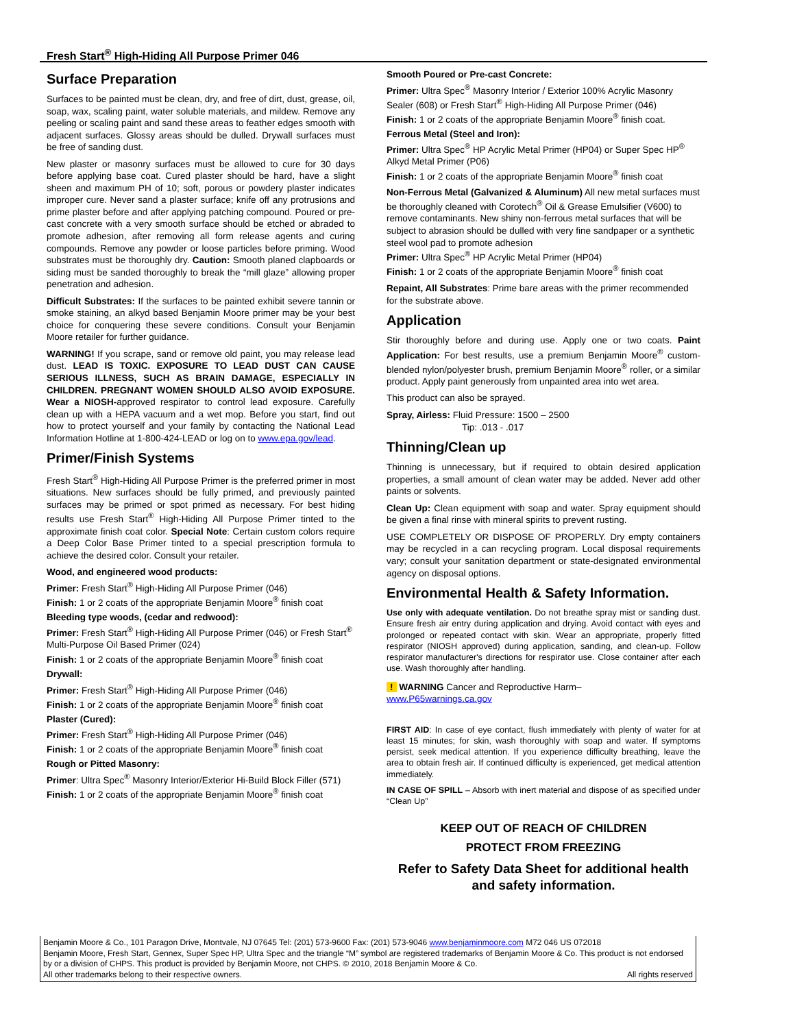Fresh Start<sup>®</sup> High-Hiding All Purpose Primer 046
Surface Preparation
Surfaces to be painted must be clean, dry, and free of dirt, dust, grease, oil, soap, wax, scaling paint, water soluble materials, and mildew. Remove any peeling or scaling paint and sand these areas to feather edges smooth with adjacent surfaces. Glossy areas should be dulled. Drywall surfaces must be free of sanding dust.
New plaster or masonry surfaces must be allowed to cure for 30 days before applying base coat. Cured plaster should be hard, have a slight sheen and maximum PH of 10; soft, porous or powdery plaster indicates improper cure. Never sand a plaster surface; knife off any protrusions and prime plaster before and after applying patching compound. Poured or pre-cast concrete with a very smooth surface should be etched or abraded to promote adhesion, after removing all form release agents and curing compounds. Remove any powder or loose particles before priming. Wood substrates must be thoroughly dry. Caution: Smooth planed clapboards or siding must be sanded thoroughly to break the “mill glaze” allowing proper penetration and adhesion.
Difficult Substrates: If the surfaces to be painted exhibit severe tannin or smoke staining, an alkyd based Benjamin Moore primer may be your best choice for conquering these severe conditions. Consult your Benjamin Moore retailer for further guidance.
WARNING! If you scrape, sand or remove old paint, you may release lead dust. LEAD IS TOXIC. EXPOSURE TO LEAD DUST CAN CAUSE SERIOUS ILLNESS, SUCH AS BRAIN DAMAGE, ESPECIALLY IN CHILDREN. PREGNANT WOMEN SHOULD ALSO AVOID EXPOSURE. Wear a NIOSH-approved respirator to control lead exposure. Carefully clean up with a HEPA vacuum and a wet mop. Before you start, find out how to protect yourself and your family by contacting the National Lead Information Hotline at 1-800-424-LEAD or log on to www.epa.gov/lead.
Primer/Finish Systems
Fresh Start<sup>®</sup> High-Hiding All Purpose Primer is the preferred primer in most situations. New surfaces should be fully primed, and previously painted surfaces may be primed or spot primed as necessary. For best hiding results use Fresh Start<sup>®</sup> High-Hiding All Purpose Primer tinted to the approximate finish coat color. Special Note: Certain custom colors require a Deep Color Base Primer tinted to a special prescription formula to achieve the desired color. Consult your retailer.
Wood, and engineered wood products:
Primer: Fresh Start<sup>®</sup> High-Hiding All Purpose Primer (046)
Finish: 1 or 2 coats of the appropriate Benjamin Moore<sup>®</sup> finish coat
Bleeding type woods, (cedar and redwood):
Primer: Fresh Start<sup>®</sup> High-Hiding All Purpose Primer (046) or Fresh Start<sup>®</sup> Multi-Purpose Oil Based Primer (024)
Finish: 1 or 2 coats of the appropriate Benjamin Moore<sup>®</sup> finish coat
Drywall:
Primer: Fresh Start<sup>®</sup> High-Hiding All Purpose Primer (046)
Finish: 1 or 2 coats of the appropriate Benjamin Moore<sup>®</sup> finish coat
Plaster (Cured):
Primer: Fresh Start<sup>®</sup> High-Hiding All Purpose Primer (046)
Finish: 1 or 2 coats of the appropriate Benjamin Moore<sup>®</sup> finish coat
Rough or Pitted Masonry:
Primer: Ultra Spec<sup>®</sup> Masonry Interior/Exterior Hi-Build Block Filler (571)
Finish: 1 or 2 coats of the appropriate Benjamin Moore<sup>®</sup> finish coat
Smooth Poured or Pre-cast Concrete:
Primer: Ultra Spec<sup>®</sup> Masonry Interior / Exterior 100% Acrylic Masonry Sealer (608) or Fresh Start<sup>®</sup> High-Hiding All Purpose Primer (046)
Finish: 1 or 2 coats of the appropriate Benjamin Moore<sup>®</sup> finish coat.
Ferrous Metal (Steel and Iron):
Primer: Ultra Spec<sup>®</sup> HP Acrylic Metal Primer (HP04) or Super Spec HP<sup>®</sup> Alkyd Metal Primer (P06)
Finish: 1 or 2 coats of the appropriate Benjamin Moore<sup>®</sup> finish coat
Non-Ferrous Metal (Galvanized & Aluminum) All new metal surfaces must be thoroughly cleaned with Corotech<sup>®</sup> Oil & Grease Emulsifier (V600) to remove contaminants. New shiny non-ferrous metal surfaces that will be subject to abrasion should be dulled with very fine sandpaper or a synthetic steel wool pad to promote adhesion
Primer: Ultra Spec<sup>®</sup> HP Acrylic Metal Primer (HP04)
Finish: 1 or 2 coats of the appropriate Benjamin Moore<sup>®</sup> finish coat
Repaint, All Substrates: Prime bare areas with the primer recommended for the substrate above.
Application
Stir thoroughly before and during use. Apply one or two coats. Paint Application: For best results, use a premium Benjamin Moore<sup>®</sup> custom-blended nylon/polyester brush, premium Benjamin Moore<sup>®</sup> roller, or a similar product. Apply paint generously from unpainted area into wet area.
This product can also be sprayed.
Spray, Airless: Fluid Pressure: 1500 – 2500
Tip: .013 - .017
Thinning/Clean up
Thinning is unnecessary, but if required to obtain desired application properties, a small amount of clean water may be added. Never add other paints or solvents.
Clean Up: Clean equipment with soap and water. Spray equipment should be given a final rinse with mineral spirits to prevent rusting.
USE COMPLETELY OR DISPOSE OF PROPERLY. Dry empty containers may be recycled in a can recycling program. Local disposal requirements vary; consult your sanitation department or state-designated environmental agency on disposal options.
Environmental Health & Safety Information.
Use only with adequate ventilation. Do not breathe spray mist or sanding dust. Ensure fresh air entry during application and drying. Avoid contact with eyes and prolonged or repeated contact with skin. Wear an appropriate, properly fitted respirator (NIOSH approved) during application, sanding, and clean-up. Follow respirator manufacturer's directions for respirator use. Close container after each use. Wash thoroughly after handling.
! WARNING Cancer and Reproductive Harm–
www.P65warnings.ca.gov
FIRST AID: In case of eye contact, flush immediately with plenty of water for at least 15 minutes; for skin, wash thoroughly with soap and water. If symptoms persist, seek medical attention. If you experience difficulty breathing, leave the area to obtain fresh air. If continued difficulty is experienced, get medical attention immediately.
IN CASE OF SPILL – Absorb with inert material and dispose of as specified under “Clean Up”
KEEP OUT OF REACH OF CHILDREN
PROTECT FROM FREEZING
Refer to Safety Data Sheet for additional health and safety information.
Benjamin Moore & Co., 101 Paragon Drive, Montvale, NJ 07645 Tel: (201) 573-9600 Fax: (201) 573-9046 www.benjaminmoore.com M72 046 US 072018
Benjamin Moore, Fresh Start, Gennex, Super Spec HP, Ultra Spec and the triangle “M” symbol are registered trademarks of Benjamin Moore & Co. This product is not endorsed by or a division of CHPS. This product is provided by Benjamin Moore, not CHPS. © 2010, 2018 Benjamin Moore & Co.
All other trademarks belong to their respective owners. All rights reserved